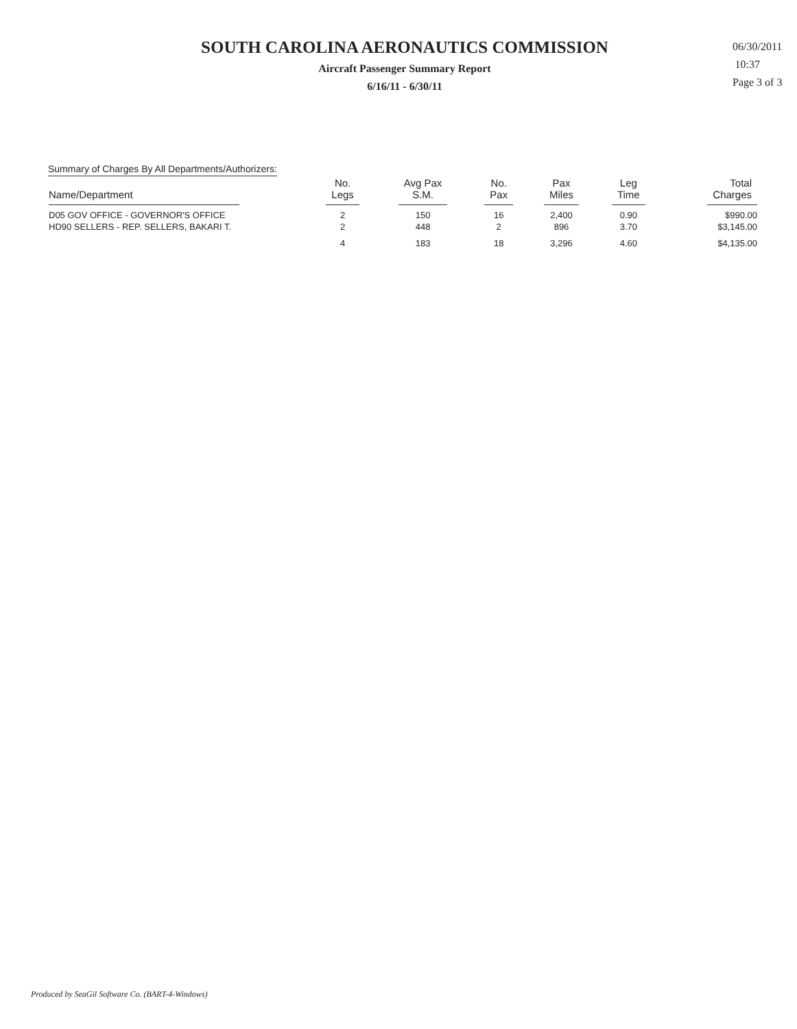SOUTH CAROLINA AERONAUTICS COMMISSION
Aircraft Passenger Summary Report
6/16/11 - 6/30/11
06/30/2011
10:37
Page 3 of 3
Summary of Charges By All Departments/Authorizers:
| Name/Department | No. Legs | Avg Pax S.M. | No. Pax | Pax Miles | Leg Time | Total Charges |
| --- | --- | --- | --- | --- | --- | --- |
| D05 GOV OFFICE - GOVERNOR'S OFFICE | 2 | 150 | 16 | 2,400 | 0.90 | $990.00 |
| HD90 SELLERS - REP. SELLERS, BAKARI T. | 2 | 448 | 2 | 896 | 3.70 | $3,145.00 |
| | 4 | 183 | 18 | 3,296 | 4.60 | $4,135.00 |
Produced by SeaGil Software Co. (BART-4-Windows)